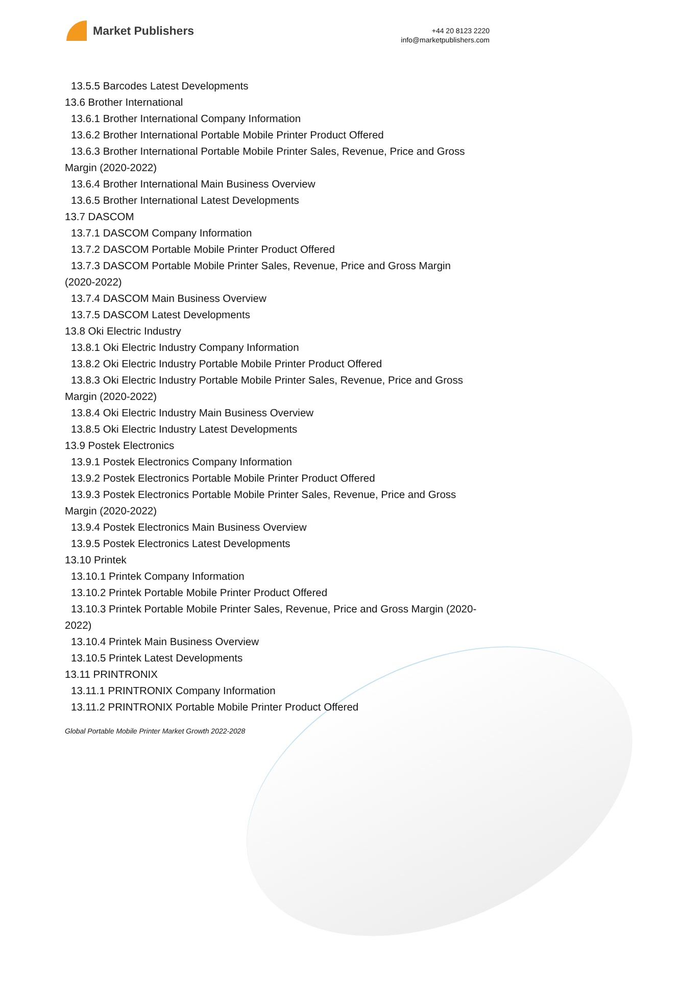Market Publishers
+44 20 8123 2220
info@marketpublishers.com
13.5.5 Barcodes Latest Developments
13.6 Brother International
13.6.1 Brother International Company Information
13.6.2 Brother International Portable Mobile Printer Product Offered
13.6.3 Brother International Portable Mobile Printer Sales, Revenue, Price and Gross Margin (2020-2022)
13.6.4 Brother International Main Business Overview
13.6.5 Brother International Latest Developments
13.7 DASCOM
13.7.1 DASCOM Company Information
13.7.2 DASCOM Portable Mobile Printer Product Offered
13.7.3 DASCOM Portable Mobile Printer Sales, Revenue, Price and Gross Margin (2020-2022)
13.7.4 DASCOM Main Business Overview
13.7.5 DASCOM Latest Developments
13.8 Oki Electric Industry
13.8.1 Oki Electric Industry Company Information
13.8.2 Oki Electric Industry Portable Mobile Printer Product Offered
13.8.3 Oki Electric Industry Portable Mobile Printer Sales, Revenue, Price and Gross Margin (2020-2022)
13.8.4 Oki Electric Industry Main Business Overview
13.8.5 Oki Electric Industry Latest Developments
13.9 Postek Electronics
13.9.1 Postek Electronics Company Information
13.9.2 Postek Electronics Portable Mobile Printer Product Offered
13.9.3 Postek Electronics Portable Mobile Printer Sales, Revenue, Price and Gross Margin (2020-2022)
13.9.4 Postek Electronics Main Business Overview
13.9.5 Postek Electronics Latest Developments
13.10 Printek
13.10.1 Printek Company Information
13.10.2 Printek Portable Mobile Printer Product Offered
13.10.3 Printek Portable Mobile Printer Sales, Revenue, Price and Gross Margin (2020-2022)
13.10.4 Printek Main Business Overview
13.10.5 Printek Latest Developments
13.11 PRINTRONIX
13.11.1 PRINTRONIX Company Information
13.11.2 PRINTRONIX Portable Mobile Printer Product Offered
Global Portable Mobile Printer Market Growth 2022-2028